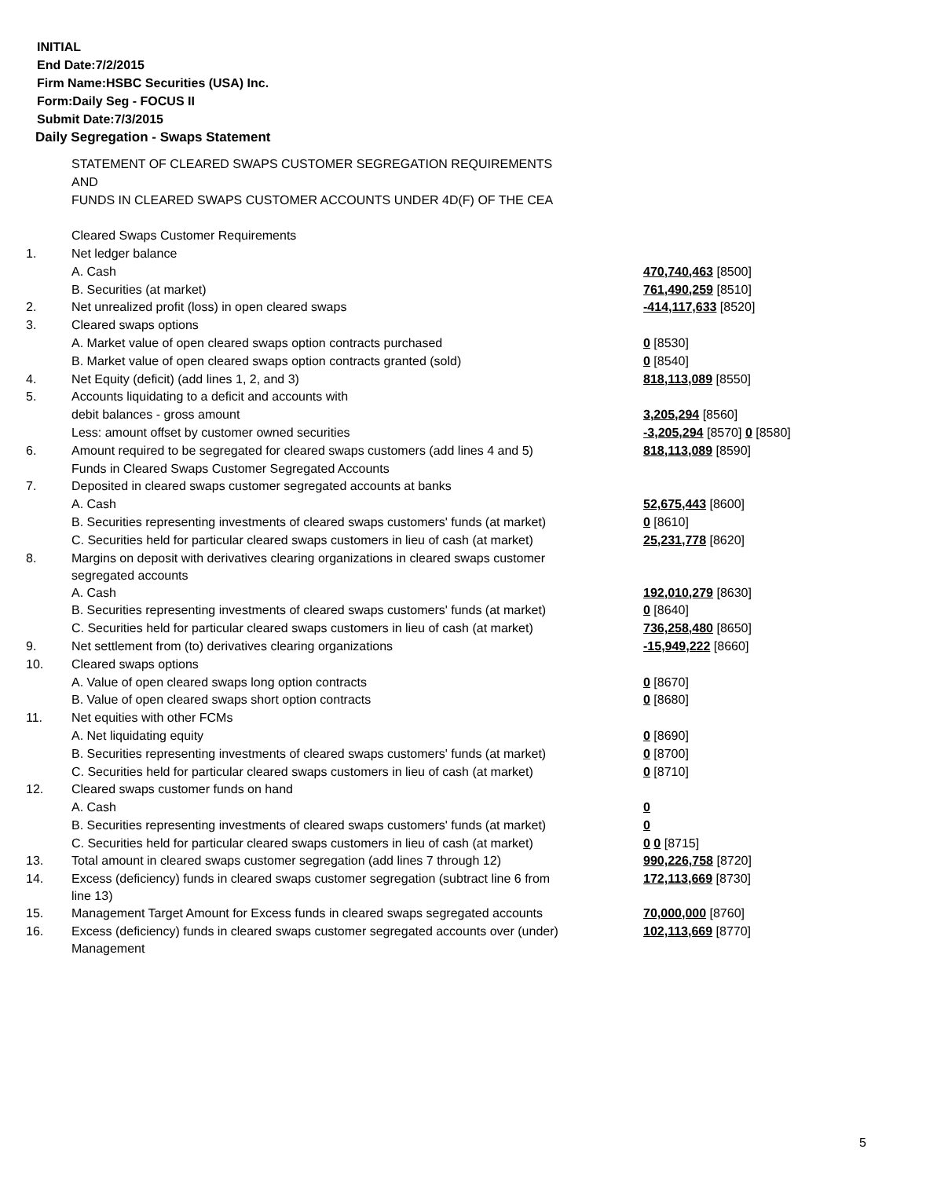INITIAL
End Date:7/2/2015
Firm Name:HSBC Securities (USA) Inc.
Form:Daily Seg - FOCUS II
Submit Date:7/3/2015
Daily Segregation - Swaps Statement
| | STATEMENT OF CLEARED SWAPS CUSTOMER SEGREGATION REQUIREMENTS | |
| | AND | |
| | FUNDS IN CLEARED SWAPS CUSTOMER ACCOUNTS UNDER 4D(F) OF THE CEA | |
| | Cleared Swaps Customer Requirements | |
| 1. | Net ledger balance | |
| | A. Cash | 470,740,463 [8500] |
| | B. Securities (at market) | 761,490,259 [8510] |
| 2. | Net unrealized profit (loss) in open cleared swaps | -414,117,633 [8520] |
| 3. | Cleared swaps options | |
| | A. Market value of open cleared swaps option contracts purchased | 0 [8530] |
| | B. Market value of open cleared swaps option contracts granted (sold) | 0 [8540] |
| 4. | Net Equity (deficit) (add lines 1, 2, and 3) | 818,113,089 [8550] |
| 5. | Accounts liquidating to a deficit and accounts with | |
| | debit balances - gross amount | 3,205,294 [8560] |
| | Less: amount offset by customer owned securities | -3,205,294 [8570] 0 [8580] |
| 6. | Amount required to be segregated for cleared swaps customers (add lines 4 and 5) | 818,113,089 [8590] |
| | Funds in Cleared Swaps Customer Segregated Accounts | |
| 7. | Deposited in cleared swaps customer segregated accounts at banks | |
| | A. Cash | 52,675,443 [8600] |
| | B. Securities representing investments of cleared swaps customers' funds (at market) | 0 [8610] |
| | C. Securities held for particular cleared swaps customers in lieu of cash (at market) | 25,231,778 [8620] |
| 8. | Margins on deposit with derivatives clearing organizations in cleared swaps customer segregated accounts | |
| | A. Cash | 192,010,279 [8630] |
| | B. Securities representing investments of cleared swaps customers' funds (at market) | 0 [8640] |
| | C. Securities held for particular cleared swaps customers in lieu of cash (at market) | 736,258,480 [8650] |
| 9. | Net settlement from (to) derivatives clearing organizations | -15,949,222 [8660] |
| 10. | Cleared swaps options | |
| | A. Value of open cleared swaps long option contracts | 0 [8670] |
| | B. Value of open cleared swaps short option contracts | 0 [8680] |
| 11. | Net equities with other FCMs | |
| | A. Net liquidating equity | 0 [8690] |
| | B. Securities representing investments of cleared swaps customers' funds (at market) | 0 [8700] |
| | C. Securities held for particular cleared swaps customers in lieu of cash (at market) | 0 [8710] |
| 12. | Cleared swaps customer funds on hand | |
| | A. Cash | 0 |
| | B. Securities representing investments of cleared swaps customers' funds (at market) | 0 |
| | C. Securities held for particular cleared swaps customers in lieu of cash (at market) | 0 0 [8715] |
| 13. | Total amount in cleared swaps customer segregation (add lines 7 through 12) | 990,226,758 [8720] |
| 14. | Excess (deficiency) funds in cleared swaps customer segregation (subtract line 6 from line 13) | 172,113,669 [8730] |
| 15. | Management Target Amount for Excess funds in cleared swaps segregated accounts | 70,000,000 [8760] |
| 16. | Excess (deficiency) funds in cleared swaps customer segregated accounts over (under) Management | 102,113,669 [8770] |
5